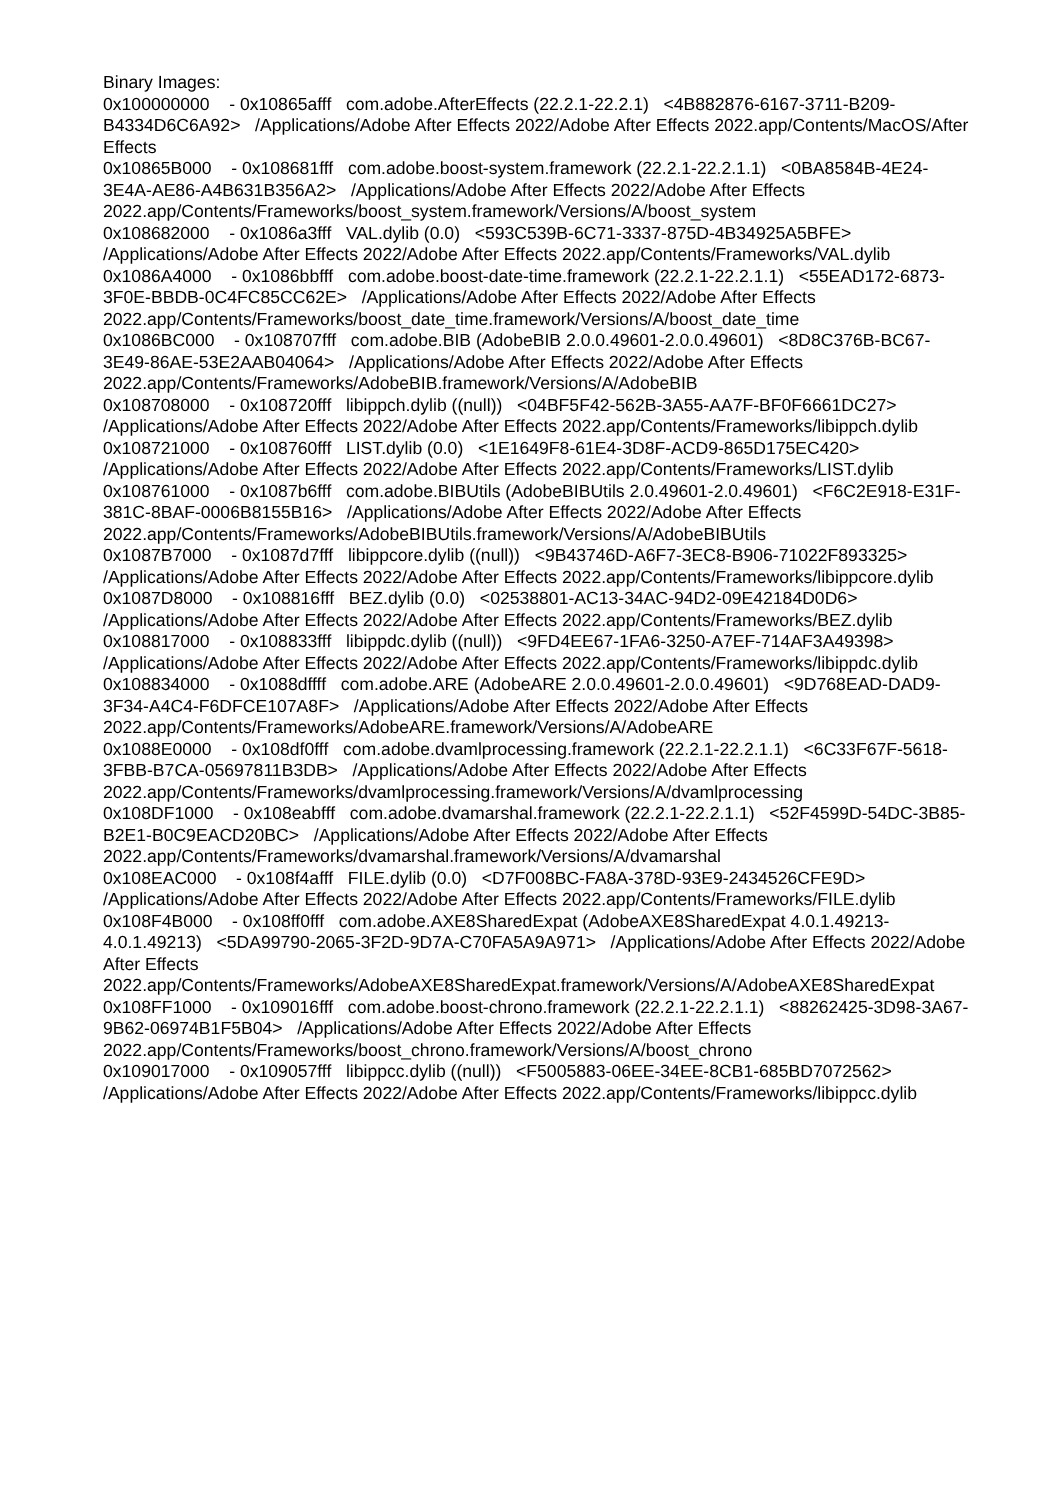Binary Images:
0x100000000 - 0x10865afff com.adobe.AfterEffects (22.2.1-22.2.1) <4B882876-6167-3711-B209-B4334D6C6A92> /Applications/Adobe After Effects 2022/Adobe After Effects 2022.app/Contents/MacOS/After Effects
0x10865B000 - 0x108681fff com.adobe.boost-system.framework (22.2.1-22.2.1.1) <0BA8584B-4E24-3E4A-AE86-A4B631B356A2> /Applications/Adobe After Effects 2022/Adobe After Effects 2022.app/Contents/Frameworks/boost_system.framework/Versions/A/boost_system
0x108682000 - 0x1086a3fff VAL.dylib (0.0) <593C539B-6C71-3337-875D-4B34925A5BFE> /Applications/Adobe After Effects 2022/Adobe After Effects 2022.app/Contents/Frameworks/VAL.dylib
0x1086A4000 - 0x1086bbfff com.adobe.boost-date-time.framework (22.2.1-22.2.1.1) <55EAD172-6873-3F0E-BBDB-0C4FC85CC62E> /Applications/Adobe After Effects 2022/Adobe After Effects 2022.app/Contents/Frameworks/boost_date_time.framework/Versions/A/boost_date_time
0x1086BC000 - 0x108707fff com.adobe.BIB (AdobeBIB 2.0.0.49601-2.0.0.49601) <8D8C376B-BC67-3E49-86AE-53E2AAB04064> /Applications/Adobe After Effects 2022/Adobe After Effects 2022.app/Contents/Frameworks/AdobeBIB.framework/Versions/A/AdobeBIB
0x108708000 - 0x108720fff libippch.dylib ((null)) <04BF5F42-562B-3A55-AA7F-BF0F6661DC27> /Applications/Adobe After Effects 2022/Adobe After Effects 2022.app/Contents/Frameworks/libippch.dylib
0x108721000 - 0x108760fff LIST.dylib (0.0) <1E1649F8-61E4-3D8F-ACD9-865D175EC420> /Applications/Adobe After Effects 2022/Adobe After Effects 2022.app/Contents/Frameworks/LIST.dylib
0x108761000 - 0x1087b6fff com.adobe.BIBUtils (AdobeBIBUtils 2.0.49601-2.0.49601) <F6C2E918-E31F-381C-8BAF-0006B8155B16> /Applications/Adobe After Effects 2022/Adobe After Effects 2022.app/Contents/Frameworks/AdobeBIBUtils.framework/Versions/A/AdobeBIBUtils
0x1087B7000 - 0x1087d7fff libippcore.dylib ((null)) <9B43746D-A6F7-3EC8-B906-71022F893325> /Applications/Adobe After Effects 2022/Adobe After Effects 2022.app/Contents/Frameworks/libippcore.dylib
0x1087D8000 - 0x108816fff BEZ.dylib (0.0) <02538801-AC13-34AC-94D2-09E42184D0D6> /Applications/Adobe After Effects 2022/Adobe After Effects 2022.app/Contents/Frameworks/BEZ.dylib
0x108817000 - 0x108833fff libippdc.dylib ((null)) <9FD4EE67-1FA6-3250-A7EF-714AF3A49398> /Applications/Adobe After Effects 2022/Adobe After Effects 2022.app/Contents/Frameworks/libippdc.dylib
0x108834000 - 0x1088dffff com.adobe.ARE (AdobeARE 2.0.0.49601-2.0.0.49601) <9D768EAD-DAD9-3F34-A4C4-F6DFCE107A8F> /Applications/Adobe After Effects 2022/Adobe After Effects 2022.app/Contents/Frameworks/AdobeARE.framework/Versions/A/AdobeARE
0x1088E0000 - 0x108df0fff com.adobe.dvamlprocessing.framework (22.2.1-22.2.1.1) <6C33F67F-5618-3FBB-B7CA-05697811B3DB> /Applications/Adobe After Effects 2022/Adobe After Effects 2022.app/Contents/Frameworks/dvamlprocessing.framework/Versions/A/dvamlprocessing
0x108DF1000 - 0x108eabfff com.adobe.dvamarshal.framework (22.2.1-22.2.1.1) <52F4599D-54DC-3B85-B2E1-B0C9EACD20BC> /Applications/Adobe After Effects 2022/Adobe After Effects 2022.app/Contents/Frameworks/dvamarshal.framework/Versions/A/dvamarshal
0x108EAC000 - 0x108f4afff FILE.dylib (0.0) <D7F008BC-FA8A-378D-93E9-2434526CFE9D> /Applications/Adobe After Effects 2022/Adobe After Effects 2022.app/Contents/Frameworks/FILE.dylib
0x108F4B000 - 0x108ff0fff com.adobe.AXE8SharedExpat (AdobeAXE8SharedExpat 4.0.1.49213-4.0.1.49213) <5DA99790-2065-3F2D-9D7A-C70FA5A9A971> /Applications/Adobe After Effects 2022/Adobe After Effects 2022.app/Contents/Frameworks/AdobeAXE8SharedExpat.framework/Versions/A/AdobeAXE8SharedExpat
0x108FF1000 - 0x109016fff com.adobe.boost-chrono.framework (22.2.1-22.2.1.1) <88262425-3D98-3A67-9B62-06974B1F5B04> /Applications/Adobe After Effects 2022/Adobe After Effects 2022.app/Contents/Frameworks/boost_chrono.framework/Versions/A/boost_chrono
0x109017000 - 0x109057fff libippcc.dylib ((null)) <F5005883-06EE-34EE-8CB1-685BD7072562> /Applications/Adobe After Effects 2022/Adobe After Effects 2022.app/Contents/Frameworks/libippcc.dylib